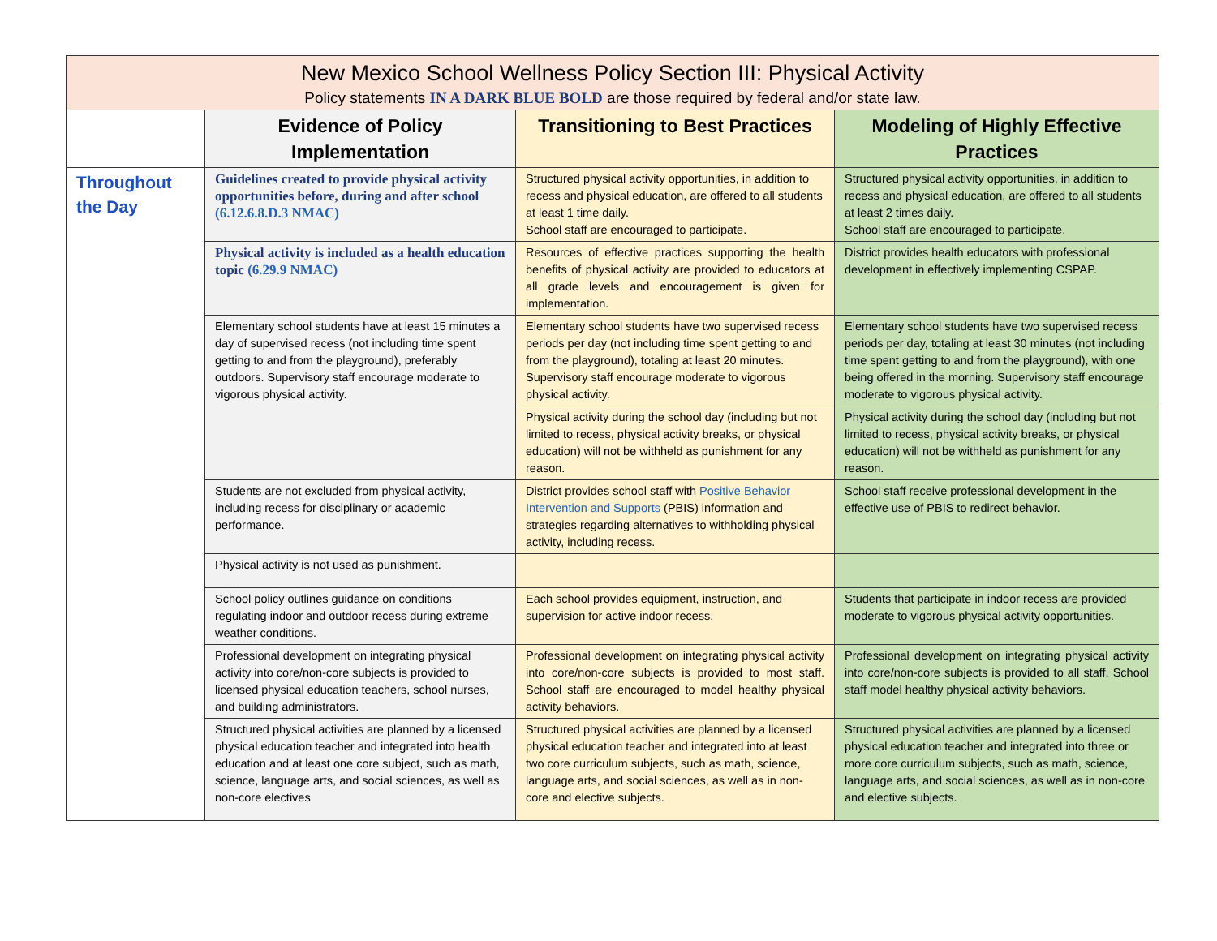| New Mexico School Wellness Policy Section III: Physical Activity Policy statements IN A DARK BLUE BOLD are those required by federal and/or state law. | | | |
| --- | --- | --- | --- |
| | Evidence of Policy Implementation | Transitioning to Best Practices | Modeling of Highly Effective Practices |
| Throughout the Day | Guidelines created to provide physical activity opportunities before, during and after school (6.12.6.8.D.3 NMAC) | Structured physical activity opportunities, in addition to recess and physical education, are offered to all students at least 1 time daily. School staff are encouraged to participate. | Structured physical activity opportunities, in addition to recess and physical education, are offered to all students at least 2 times daily. School staff are encouraged to participate. |
| | Physical activity is included as a health education topic (6.29.9 NMAC) | Resources of effective practices supporting the health benefits of physical activity are provided to educators at all grade levels and encouragement is given for implementation. | District provides health educators with professional development in effectively implementing CSPAP. |
| | Elementary school students have at least 15 minutes a day of supervised recess (not including time spent getting to and from the playground), preferably outdoors. Supervisory staff encourage moderate to vigorous physical activity. | Elementary school students have two supervised recess periods per day (not including time spent getting to and from the playground), totaling at least 20 minutes. Supervisory staff encourage moderate to vigorous physical activity. | Elementary school students have two supervised recess periods per day, totaling at least 30 minutes (not including time spent getting to and from the playground), with one being offered in the morning. Supervisory staff encourage moderate to vigorous physical activity. |
| | | Physical activity during the school day (including but not limited to recess, physical activity breaks, or physical education) will not be withheld as punishment for any reason. | Physical activity during the school day (including but not limited to recess, physical activity breaks, or physical education) will not be withheld as punishment for any reason. |
| | Students are not excluded from physical activity, including recess for disciplinary or academic performance. | District provides school staff with Positive Behavior Intervention and Supports (PBIS) information and strategies regarding alternatives to withholding physical activity, including recess. | School staff receive professional development in the effective use of PBIS to redirect behavior. |
| | Physical activity is not used as punishment. | | |
| | School policy outlines guidance on conditions regulating indoor and outdoor recess during extreme weather conditions. | Each school provides equipment, instruction, and supervision for active indoor recess. | Students that participate in indoor recess are provided moderate to vigorous physical activity opportunities. |
| | Professional development on integrating physical activity into core/non-core subjects is provided to licensed physical education teachers, school nurses, and building administrators. | Professional development on integrating physical activity into core/non-core subjects is provided to most staff. School staff are encouraged to model healthy physical activity behaviors. | Professional development on integrating physical activity into core/non-core subjects is provided to all staff. School staff model healthy physical activity behaviors. |
| | Structured physical activities are planned by a licensed physical education teacher and integrated into health education and at least one core subject, such as math, science, language arts, and social sciences, as well as non-core electives | Structured physical activities are planned by a licensed physical education teacher and integrated into at least two core curriculum subjects, such as math, science, language arts, and social sciences, as well as in non-core and elective subjects. | Structured physical activities are planned by a licensed physical education teacher and integrated into three or more core curriculum subjects, such as math, science, language arts, and social sciences, as well as in non-core and elective subjects. |